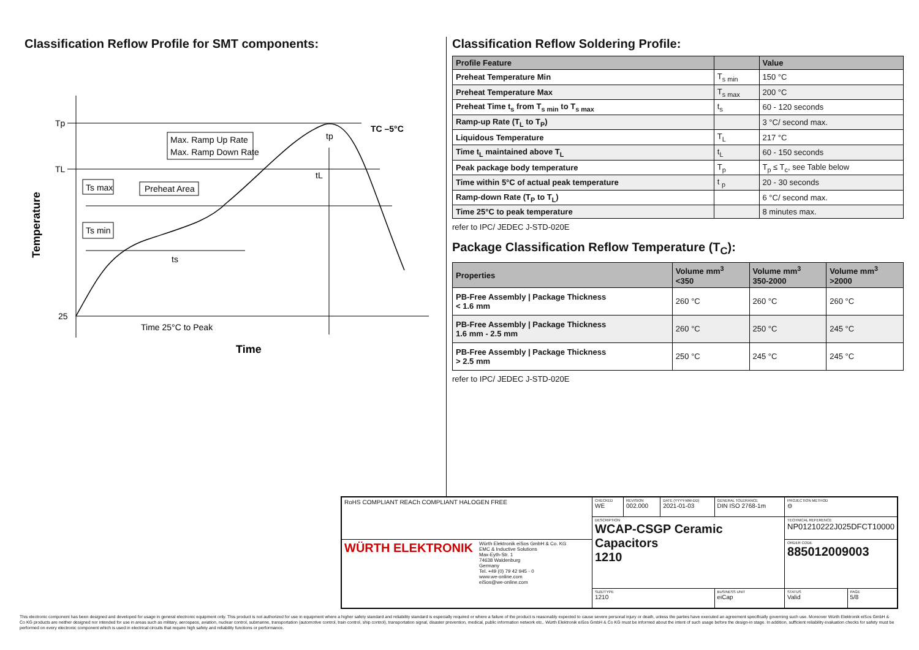Classification Reflow Profile for SMT components:
Tp
TL
25
TC –5°C
Max. Ramp Up Rate
Max. Ramp Down Rate
Ts max
Ts min
Preheat Area
ts
tL
tp
Time 25°C to Peak
Time
Temperature
Classification Reflow Soldering Profile:
| Profile Feature | | Value |
| --- | --- | --- |
| Preheat Temperature Min | T<sub>s min</sub> | 150 °C |
| Preheat Temperature Max | T<sub>s max</sub> | 200 °C |
| Preheat Time t<sub>s</sub> from T<sub>s min</sub> to T<sub>s max</sub> | t<sub>s</sub> | 60 - 120 seconds |
| Ramp-up Rate (T<sub>L</sub> to T<sub>P</sub>) | | 3 °C/ second max. |
| Liquidous Temperature | T<sub>L</sub> | 217 °C |
| Time t<sub>L</sub> maintained above T<sub>L</sub> | t<sub>L</sub> | 60 - 150 seconds |
| Peak package body temperature | T<sub>p</sub> | T<sub>p</sub> ≤ T<sub>c</sub>, see Table below |
| Time within 5°C of actual peak temperature | t <sub>p</sub> | 20 - 30 seconds |
| Ramp-down Rate (T<sub>P</sub> to T<sub>L</sub>) | | 6 °C/ second max. |
| Time 25°C to peak temperature | | 8 minutes max. |
refer to IPC/ JEDEC J-STD-020E
Package Classification Reflow Temperature (T<sub>C</sub>):
| Properties | Volume mm<sup>3</sup> <350 | Volume mm<sup>3</sup> 350-2000 | Volume mm<sup>3</sup> >2000 |
| --- | --- | --- | --- |
| PB-Free Assembly / Package Thickness < 1.6 mm | 260 °C | 260 °C | 260 °C |
| PB-Free Assembly / Package Thickness 1.6 mm - 2.5 mm | 260 °C | 250 °C | 245 °C |
| PB-Free Assembly / Package Thickness > 2.5 mm | 250 °C | 245 °C | 245 °C |
refer to IPC/ JEDEC J-STD-020E
| RoHS COMPLIANT REACh COMPLIANT HALOGEN FREE | CHECKED WE | REVISION 002.000 | DATE (YYYY-MM-DD) 2021-01-03 | GENERAL TOLERANCE DIN ISO 2768-1m | PROJECTION METHOD ⊖ | |
| | DESCRIPTION WCAP-CSGP Ceramic Capacitors 1210 | | | | TECHNICAL REFERENCE NP01210222J025DFCT10000 | |
| WÜRTH ELEKTRONIK Würth Elektronik eiSos GmbH & Co. KG EMC & Inductive Solutions Max-Eyth-Str. 1 74638 Waldenburg Germany Tel. +49 (0) 79 42 945 - 0 www.we-online.com eiSos@we-online.com | | | | | ORDER CODE 885012009003 | |
| | SIZE/TYPE 1210 | | | BUSINESS UNIT eiCap | STATUS Valid | PAGE 5/8 |
This electronic component has been designed and developed for usage in general electronic equipment only. This product is not authorized for use in equipment where a higher safety standard and reliability standard is especially required or where a failure of the product is reasonably expected to cause severe personal injury or death, unless the parties have executed an agreement specifically governing such use. Moreover Würth Elektronik eiSos GmbH & Co KG products are neither designed nor intended for use in areas such as military, aerospace, aviation, nuclear control, submarine, transportation (automotive control, train control, ship control), transportation signal, disaster prevention, medical, public information network etc.. Würth Elektronik eiSos GmbH & Co KG must be informed about the intent of such usage before the design-in stage. In addition, sufficient reliability evaluation checks for safety must be performed on every electronic component which is used in electrical circuits that require high safety and reliability functions or performance.